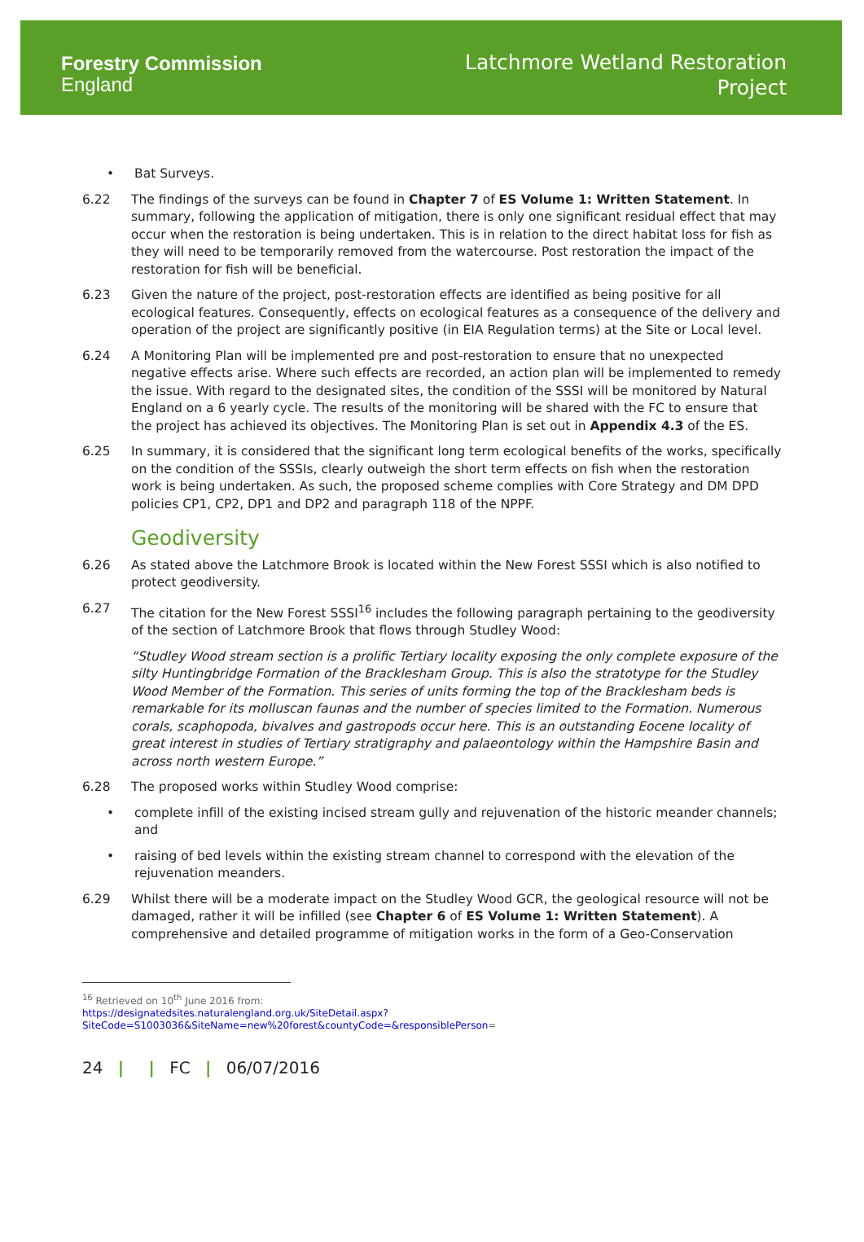Forestry Commission
England
Latchmore Wetland Restoration
Project
• Bat Surveys.
6.22 The findings of the surveys can be found in Chapter 7 of ES Volume 1: Written Statement. In summary, following the application of mitigation, there is only one significant residual effect that may occur when the restoration is being undertaken. This is in relation to the direct habitat loss for fish as they will need to be temporarily removed from the watercourse. Post restoration the impact of the restoration for fish will be beneficial.
6.23 Given the nature of the project, post-restoration effects are identified as being positive for all ecological features. Consequently, effects on ecological features as a consequence of the delivery and operation of the project are significantly positive (in EIA Regulation terms) at the Site or Local level.
6.24 A Monitoring Plan will be implemented pre and post-restoration to ensure that no unexpected negative effects arise. Where such effects are recorded, an action plan will be implemented to remedy the issue. With regard to the designated sites, the condition of the SSSI will be monitored by Natural England on a 6 yearly cycle. The results of the monitoring will be shared with the FC to ensure that the project has achieved its objectives. The Monitoring Plan is set out in Appendix 4.3 of the ES.
6.25 In summary, it is considered that the significant long term ecological benefits of the works, specifically on the condition of the SSSIs, clearly outweigh the short term effects on fish when the restoration work is being undertaken. As such, the proposed scheme complies with Core Strategy and DM DPD policies CP1, CP2, DP1 and DP2 and paragraph 118 of the NPPF.
Geodiversity
6.26 As stated above the Latchmore Brook is located within the New Forest SSSI which is also notified to protect geodiversity.
6.27 The citation for the New Forest SSSI<sup>16</sup> includes the following paragraph pertaining to the geodiversity of the section of Latchmore Brook that flows through Studley Wood:
“Studley Wood stream section is a prolific Tertiary locality exposing the only complete exposure of the silty Huntingbridge Formation of the Bracklesham Group. This is also the stratotype for the Studley Wood Member of the Formation. This series of units forming the top of the Bracklesham beds is remarkable for its molluscan faunas and the number of species limited to the Formation. Numerous corals, scaphopoda, bivalves and gastropods occur here. This is an outstanding Eocene locality of great interest in studies of Tertiary stratigraphy and palaeontology within the Hampshire Basin and across north western Europe.”
6.28 The proposed works within Studley Wood comprise:
• complete infill of the existing incised stream gully and rejuvenation of the historic meander channels; and
• raising of bed levels within the existing stream channel to correspond with the elevation of the rejuvenation meanders.
6.29 Whilst there will be a moderate impact on the Studley Wood GCR, the geological resource will not be damaged, rather it will be infilled (see Chapter 6 of ES Volume 1: Written Statement). A comprehensive and detailed programme of mitigation works in the form of a Geo-Conservation
<sup>16</sup> Retrieved on 10<sup>th</sup> June 2016 from:
https://designatedsites.naturalengland.org.uk/SiteDetail.aspx?SiteCode=S1003036&SiteName=new%20forest&countyCode=&responsiblePerson=
24 | | FC | 06/07/2016